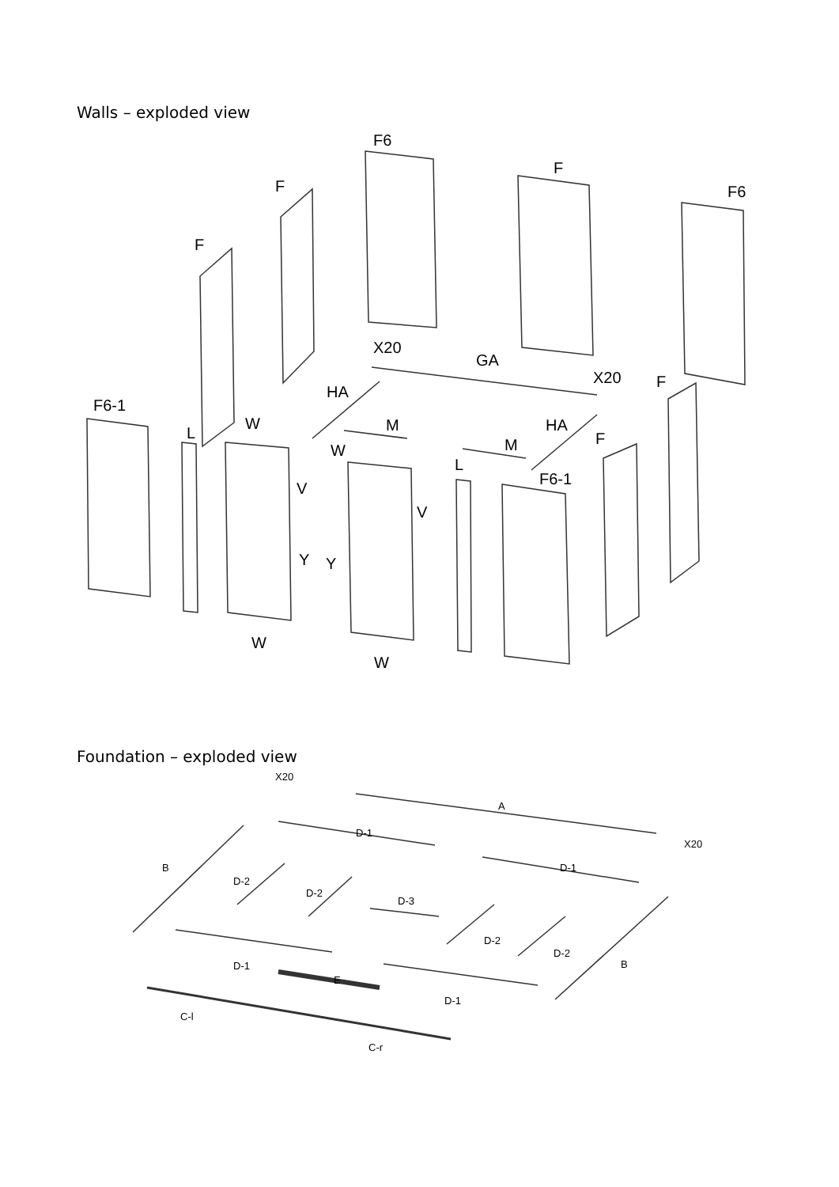Walls – exploded view
F6
F
F6
F
F
F6-1
L
W
X20
GA
X20
F
HA
M
HA
M
W
F
L
F6-1
V
V
Y
Y
W
W
Foundation – exploded view
X20
A
D-1
X20
D-1
B
D-2
D-2
D-3
D-2
D-2
B
D-1
E
D-1
C-l
C-r